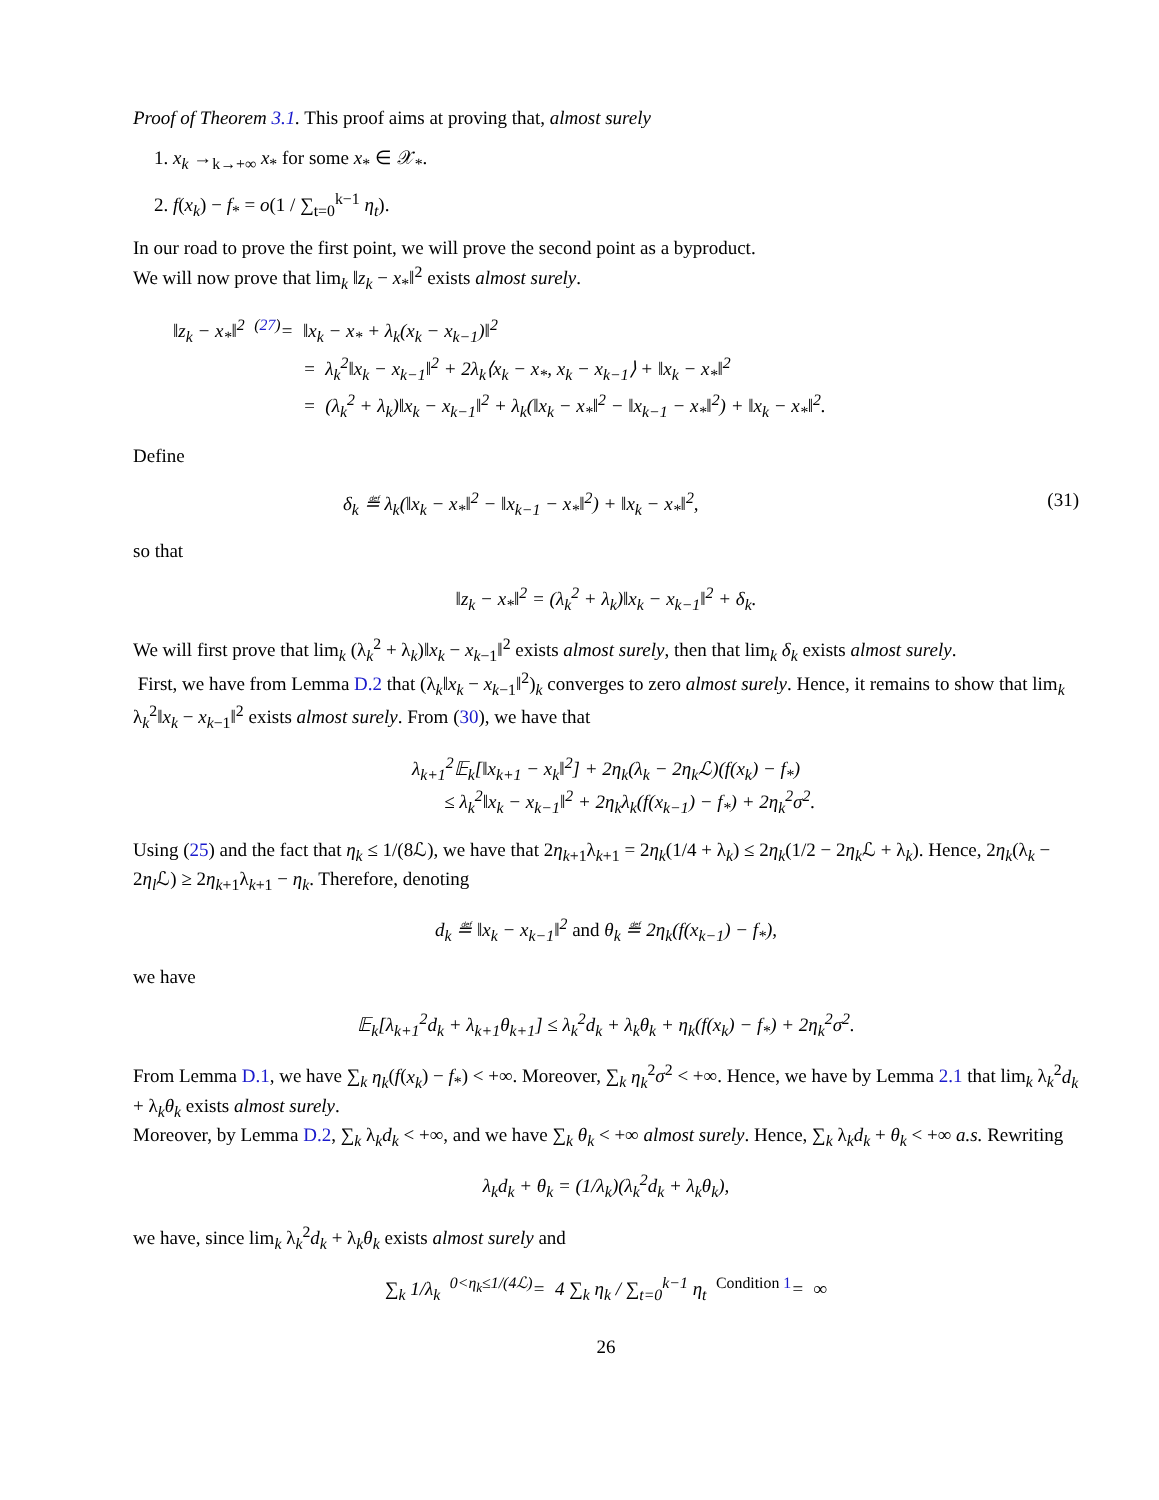Proof of Theorem 3.1. This proof aims at proving that, almost surely
1. x<sub>k</sub> →<sub>k→+∞</sub> x<sub>*</sub> for some x<sub>*</sub> ∈ 𝒳<sub>*</sub>.
2. f(x<sub>k</sub>) − f<sub>*</sub> = o(1 / ∑<sub>t=0</sub><sup>k−1</sup> η<sub>t</sub>).
In our road to prove the first point, we will prove the second point as a byproduct.
We will now prove that lim<sub>k</sub> ‖z<sub>k</sub> − x<sub>*</sub>‖<sup>2</sup> exists almost surely.
‖z<sub>k</sub> − x<sub>*</sub>‖<sup>2</sup> <sup>(27)</sup>= ‖x<sub>k</sub> − x<sub>*</sub> + λ<sub>k</sub>(x<sub>k</sub> − x<sub>k−1</sub>)‖<sup>2</sup>
= λ<sub>k</sub><sup>2</sup>‖x<sub>k</sub> − x<sub>k−1</sub>‖<sup>2</sup> + 2λ<sub>k</sub>⟨x<sub>k</sub> − x<sub>*</sub>, x<sub>k</sub> − x<sub>k−1</sub>⟩ + ‖x<sub>k</sub> − x<sub>*</sub>‖<sup>2</sup>
= (λ<sub>k</sub><sup>2</sup> + λ<sub>k</sub>)‖x<sub>k</sub> − x<sub>k−1</sub>‖<sup>2</sup> + λ<sub>k</sub>(‖x<sub>k</sub> − x<sub>*</sub>‖<sup>2</sup> − ‖x<sub>k−1</sub> − x<sub>*</sub>‖<sup>2</sup>) + ‖x<sub>k</sub> − x<sub>*</sub>‖<sup>2</sup>.
Define
δ<sub>k</sub> ≝ λ<sub>k</sub>(‖x<sub>k</sub> − x<sub>*</sub>‖<sup>2</sup> − ‖x<sub>k−1</sub> − x<sub>*</sub>‖<sup>2</sup>) + ‖x<sub>k</sub> − x<sub>*</sub>‖<sup>2</sup>, (31)
so that
‖z<sub>k</sub> − x<sub>*</sub>‖<sup>2</sup> = (λ<sub>k</sub><sup>2</sup> + λ<sub>k</sub>)‖x<sub>k</sub> − x<sub>k−1</sub>‖<sup>2</sup> + δ<sub>k</sub>.
We will first prove that lim<sub>k</sub> (λ<sub>k</sub><sup>2</sup> + λ<sub>k</sub>)‖x<sub>k</sub> − x<sub>k−1</sub>‖<sup>2</sup> exists almost surely, then that lim<sub>k</sub> δ<sub>k</sub> exists almost surely.
First, we have from Lemma D.2 that (λ<sub>k</sub>‖x<sub>k</sub> − x<sub>k−1</sub>‖<sup>2</sup>)<sub>k</sub> converges to zero almost surely. Hence, it remains to show that lim<sub>k</sub> λ<sub>k</sub><sup>2</sup>‖x<sub>k</sub> − x<sub>k−1</sub>‖<sup>2</sup> exists almost surely. From (30), we have that
λ<sub>k+1</sub><sup>2</sup>𝔼<sub>k</sub>[‖x<sub>k+1</sub> − x<sub>k</sub>‖<sup>2</sup>] + 2η<sub>k</sub>(λ<sub>k</sub> − 2η<sub>k</sub>ℒ)(f(x<sub>k</sub>) − f<sub>*</sub>)
≤ λ<sub>k</sub><sup>2</sup>‖x<sub>k</sub> − x<sub>k−1</sub>‖<sup>2</sup> + 2η<sub>k</sub>λ<sub>k</sub>(f(x<sub>k−1</sub>) − f<sub>*</sub>) + 2η<sub>k</sub><sup>2</sup>σ<sup>2</sup>.
Using (25) and the fact that η<sub>k</sub> ≤ 1/(8ℒ), we have that 2η<sub>k+1</sub>λ<sub>k+1</sub> = 2η<sub>k</sub>(1/4 + λ<sub>k</sub>) ≤ 2η<sub>k</sub>(1/2 − 2η<sub>k</sub> ℒ + λ<sub>k</sub>). Hence, 2η<sub>k</sub>(λ<sub>k</sub> − 2η<sub>l</sub> ℒ) ≥ 2η<sub>k+1</sub>λ<sub>k+1</sub> − η<sub>k</sub>. Therefore, denoting
d<sub>k</sub> ≝ ‖x<sub>k</sub> − x<sub>k−1</sub>‖<sup>2</sup> and θ<sub>k</sub> ≝ 2η<sub>k</sub>(f(x<sub>k−1</sub>) − f<sub>*</sub>),
we have
𝔼<sub>k</sub>[λ<sub>k+1</sub><sup>2</sup>d<sub>k</sub> + λ<sub>k+1</sub>θ<sub>k+1</sub>] ≤ λ<sub>k</sub><sup>2</sup>d<sub>k</sub> + λ<sub>k</sub>θ<sub>k</sub> + η<sub>k</sub>(f(x<sub>k</sub>) − f<sub>*</sub>) + 2η<sub>k</sub><sup>2</sup>σ<sup>2</sup>.
From Lemma D.1, we have ∑<sub>k</sub> η<sub>k</sub>(f(x<sub>k</sub>) − f<sub>*</sub>) < +∞. Moreover, ∑<sub>k</sub> η<sub>k</sub><sup>2</sup>σ<sup>2</sup> < +∞. Hence, we have by Lemma 2.1 that lim<sub>k</sub> λ<sub>k</sub><sup>2</sup>d<sub>k</sub> + λ<sub>k</sub>θ<sub>k</sub> exists almost surely.
Moreover, by Lemma D.2, ∑<sub>k</sub> λ<sub>k</sub>d<sub>k</sub> < +∞, and we have ∑<sub>k</sub> θ<sub>k</sub> < +∞ almost surely. Hence, ∑<sub>k</sub> λ<sub>k</sub>d<sub>k</sub> + θ<sub>k</sub> < +∞ a.s. Rewriting
λ<sub>k</sub>d<sub>k</sub> + θ<sub>k</sub> = (1/λ<sub>k</sub>)(λ<sub>k</sub><sup>2</sup>d<sub>k</sub> + λ<sub>k</sub>θ<sub>k</sub>),
we have, since lim<sub>k</sub> λ<sub>k</sub><sup>2</sup>d<sub>k</sub> + λ<sub>k</sub>θ<sub>k</sub> exists almost surely and
∑<sub>k</sub> 1/λ<sub>k</sub> <sup>0<η<sub>k</sub>≤1/(4ℒ)</sup>= 4 ∑<sub>k</sub> η<sub>k</sub> / ∑<sub>t=0</sub><sup>k−1</sup> η<sub>t</sub> <sup>Condition 1</sup>= ∞
26